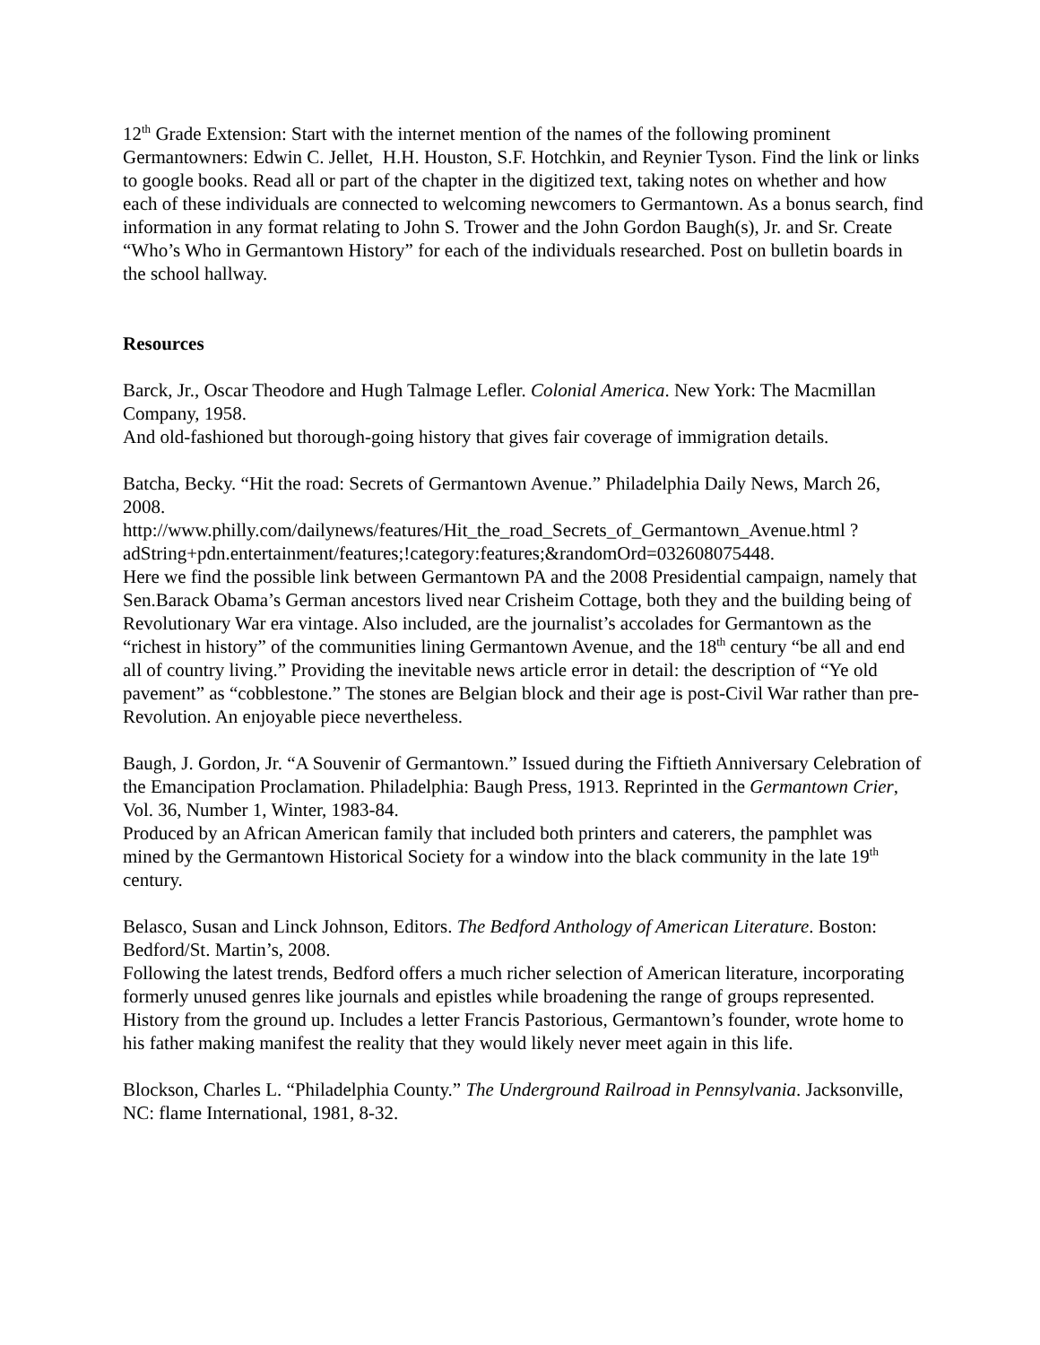12<sup>th</sup> Grade Extension: Start with the internet mention of the names of the following prominent Germantowners: Edwin C. Jellet, H.H. Houston, S.F. Hotchkin, and Reynier Tyson. Find the link or links to google books. Read all or part of the chapter in the digitized text, taking notes on whether and how each of these individuals are connected to welcoming newcomers to Germantown. As a bonus search, find information in any format relating to John S. Trower and the John Gordon Baugh(s), Jr. and Sr. Create “Who’s Who in Germantown History” for each of the individuals researched. Post on bulletin boards in the school hallway.
Resources
Barck, Jr., Oscar Theodore and Hugh Talmage Lefler. Colonial America. New York: The Macmillan Company, 1958.
And old-fashioned but thorough-going history that gives fair coverage of immigration details.
Batcha, Becky. “Hit the road: Secrets of Germantown Avenue.” Philadelphia Daily News, March 26, 2008.
http://www.philly.com/dailynews/features/Hit_the_road_Secrets_of_Germantown_Avenue.html ?adString+pdn.entertainment/features;!category:features;&randomOrd=032608075448.
Here we find the possible link between Germantown PA and the 2008 Presidential campaign, namely that Sen.Barack Obama’s German ancestors lived near Crisheim Cottage, both they and the building being of Revolutionary War era vintage. Also included, are the journalist’s accolades for Germantown as the “richest in history” of the communities lining Germantown Avenue, and the 18<sup>th</sup> century “be all and end all of country living.” Providing the inevitable news article error in detail: the description of “Ye old pavement” as “cobblestone.” The stones are Belgian block and their age is post-Civil War rather than pre-Revolution. An enjoyable piece nevertheless.
Baugh, J. Gordon, Jr. “A Souvenir of Germantown.” Issued during the Fiftieth Anniversary Celebration of the Emancipation Proclamation. Philadelphia: Baugh Press, 1913. Reprinted in the Germantown Crier, Vol. 36, Number 1, Winter, 1983-84.
Produced by an African American family that included both printers and caterers, the pamphlet was mined by the Germantown Historical Society for a window into the black community in the late 19<sup>th</sup> century.
Belasco, Susan and Linck Johnson, Editors. The Bedford Anthology of American Literature. Boston: Bedford/St. Martin’s, 2008.
Following the latest trends, Bedford offers a much richer selection of American literature, incorporating formerly unused genres like journals and epistles while broadening the range of groups represented. History from the ground up. Includes a letter Francis Pastorious, Germantown’s founder, wrote home to his father making manifest the reality that they would likely never meet again in this life.
Blockson, Charles L. “Philadelphia County.” The Underground Railroad in Pennsylvania. Jacksonville, NC: flame International, 1981, 8-32.